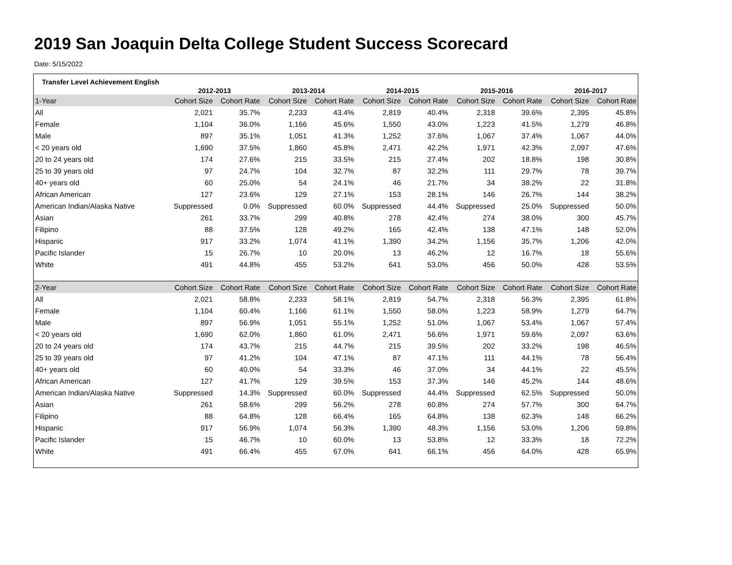2019 San Joaquin Delta College Student Success Scorecard
Date: 5/15/2022
| Transfer Level Achievement English | 2012-2013 | | 2013-2014 | | 2014-2015 | | 2015-2016 | | 2016-2017 | |
| --- | --- | --- | --- | --- | --- | --- | --- | --- | --- | --- |
| 1-Year | Cohort Size | Cohort Rate | Cohort Size | Cohort Rate | Cohort Size | Cohort Rate | Cohort Size | Cohort Rate | Cohort Size | Cohort Rate |
| All | 2,021 | 35.7% | 2,233 | 43.4% | 2,819 | 40.4% | 2,318 | 39.6% | 2,395 | 45.8% |
| Female | 1,104 | 36.0% | 1,166 | 45.6% | 1,550 | 43.0% | 1,223 | 41.5% | 1,279 | 46.8% |
| Male | 897 | 35.1% | 1,051 | 41.3% | 1,252 | 37.6% | 1,067 | 37.4% | 1,067 | 44.0% |
| < 20 years old | 1,690 | 37.5% | 1,860 | 45.8% | 2,471 | 42.2% | 1,971 | 42.3% | 2,097 | 47.6% |
| 20 to 24 years old | 174 | 27.6% | 215 | 33.5% | 215 | 27.4% | 202 | 18.8% | 198 | 30.8% |
| 25 to 39 years old | 97 | 24.7% | 104 | 32.7% | 87 | 32.2% | 111 | 29.7% | 78 | 39.7% |
| 40+ years old | 60 | 25.0% | 54 | 24.1% | 46 | 21.7% | 34 | 38.2% | 22 | 31.8% |
| African American | 127 | 23.6% | 129 | 27.1% | 153 | 28.1% | 146 | 26.7% | 144 | 38.2% |
| American Indian/Alaska Native | Suppressed | 0.0% | Suppressed | 60.0% | Suppressed | 44.4% | Suppressed | 25.0% | Suppressed | 50.0% |
| Asian | 261 | 33.7% | 299 | 40.8% | 278 | 42.4% | 274 | 38.0% | 300 | 45.7% |
| Filipino | 88 | 37.5% | 128 | 49.2% | 165 | 42.4% | 138 | 47.1% | 148 | 52.0% |
| Hispanic | 917 | 33.2% | 1,074 | 41.1% | 1,390 | 34.2% | 1,156 | 35.7% | 1,206 | 42.0% |
| Pacific Islander | 15 | 26.7% | 10 | 20.0% | 13 | 46.2% | 12 | 16.7% | 18 | 55.6% |
| White | 491 | 44.8% | 455 | 53.2% | 641 | 53.0% | 456 | 50.0% | 428 | 53.5% |
| 2-Year | Cohort Size | Cohort Rate | Cohort Size | Cohort Rate | Cohort Size | Cohort Rate | Cohort Size | Cohort Rate | Cohort Size | Cohort Rate |
| All | 2,021 | 58.8% | 2,233 | 58.1% | 2,819 | 54.7% | 2,318 | 56.3% | 2,395 | 61.8% |
| Female | 1,104 | 60.4% | 1,166 | 61.1% | 1,550 | 58.0% | 1,223 | 58.9% | 1,279 | 64.7% |
| Male | 897 | 56.9% | 1,051 | 55.1% | 1,252 | 51.0% | 1,067 | 53.4% | 1,067 | 57.4% |
| < 20 years old | 1,690 | 62.0% | 1,860 | 61.0% | 2,471 | 56.6% | 1,971 | 59.6% | 2,097 | 63.6% |
| 20 to 24 years old | 174 | 43.7% | 215 | 44.7% | 215 | 39.5% | 202 | 33.2% | 198 | 46.5% |
| 25 to 39 years old | 97 | 41.2% | 104 | 47.1% | 87 | 47.1% | 111 | 44.1% | 78 | 56.4% |
| 40+ years old | 60 | 40.0% | 54 | 33.3% | 46 | 37.0% | 34 | 44.1% | 22 | 45.5% |
| African American | 127 | 41.7% | 129 | 39.5% | 153 | 37.3% | 146 | 45.2% | 144 | 48.6% |
| American Indian/Alaska Native | Suppressed | 14.3% | Suppressed | 60.0% | Suppressed | 44.4% | Suppressed | 62.5% | Suppressed | 50.0% |
| Asian | 261 | 58.6% | 299 | 56.2% | 278 | 60.8% | 274 | 57.7% | 300 | 64.7% |
| Filipino | 88 | 64.8% | 128 | 66.4% | 165 | 64.8% | 138 | 62.3% | 148 | 66.2% |
| Hispanic | 917 | 56.9% | 1,074 | 56.3% | 1,390 | 48.3% | 1,156 | 53.0% | 1,206 | 59.8% |
| Pacific Islander | 15 | 46.7% | 10 | 60.0% | 13 | 53.8% | 12 | 33.3% | 18 | 72.2% |
| White | 491 | 66.4% | 455 | 67.0% | 641 | 66.1% | 456 | 64.0% | 428 | 65.9% |